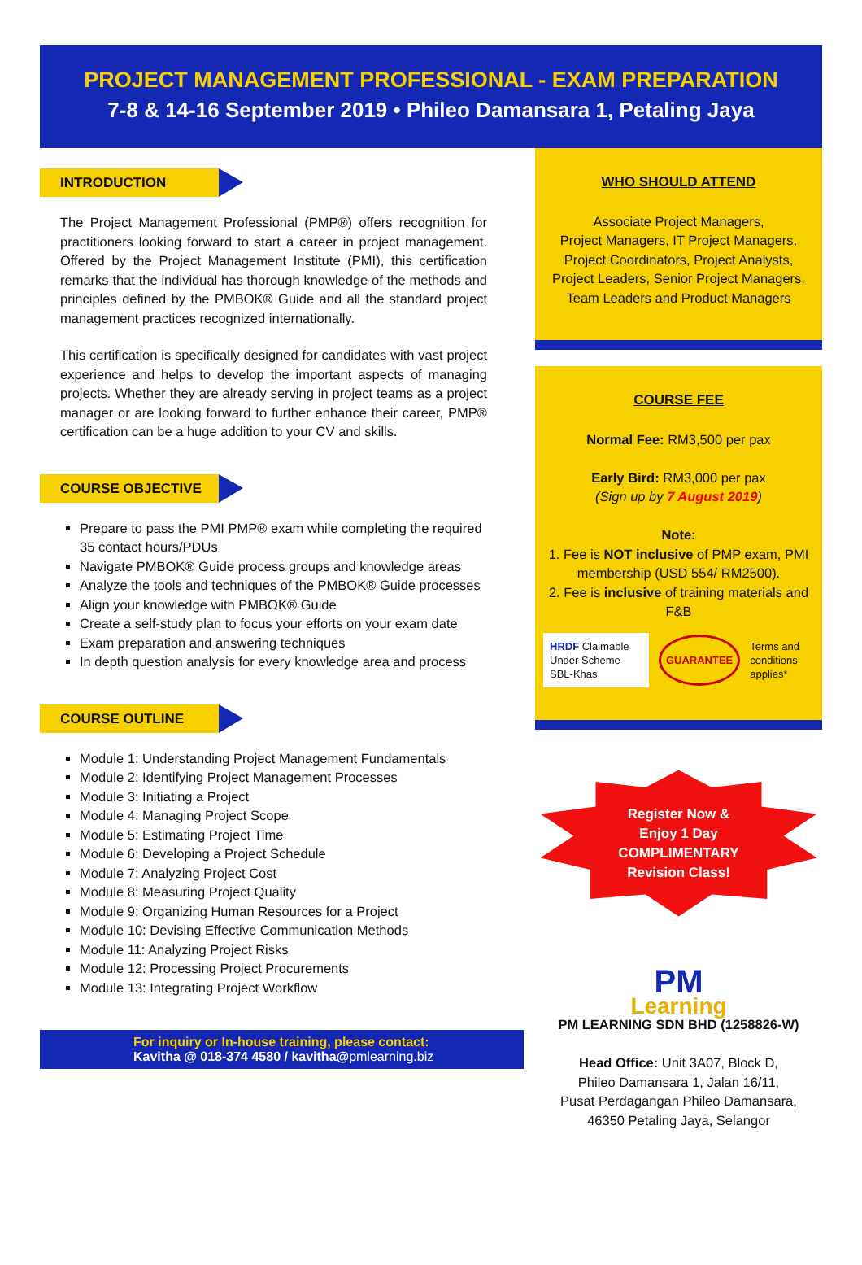PROJECT MANAGEMENT PROFESSIONAL - EXAM PREPARATION
7-8 & 14-16 September 2019 • Phileo Damansara 1, Petaling Jaya
INTRODUCTION
The Project Management Professional (PMP®) offers recognition for practitioners looking forward to start a career in project management. Offered by the Project Management Institute (PMI), this certification remarks that the individual has thorough knowledge of the methods and principles defined by the PMBOK® Guide and all the standard project management practices recognized internationally.
This certification is specifically designed for candidates with vast project experience and helps to develop the important aspects of managing projects. Whether they are already serving in project teams as a project manager or are looking forward to further enhance their career, PMP® certification can be a huge addition to your CV and skills.
COURSE OBJECTIVE
Prepare to pass the PMI PMP® exam while completing the required 35 contact hours/PDUs
Navigate PMBOK® Guide process groups and knowledge areas
Analyze the tools and techniques of the PMBOK® Guide processes
Align your knowledge with PMBOK® Guide
Create a self-study plan to focus your efforts on your exam date
Exam preparation and answering techniques
In depth question analysis for every knowledge area and process
COURSE OUTLINE
Module 1: Understanding Project Management Fundamentals
Module 2: Identifying Project Management Processes
Module 3: Initiating a Project
Module 4: Managing Project Scope
Module 5: Estimating Project Time
Module 6: Developing a Project Schedule
Module 7: Analyzing Project Cost
Module 8: Measuring Project Quality
Module 9: Organizing Human Resources for a Project
Module 10: Devising Effective Communication Methods
Module 11: Analyzing Project Risks
Module 12: Processing Project Procurements
Module 13: Integrating Project Workflow
For inquiry or In-house training, please contact:
Kavitha @ 018-374 4580 / kavitha@pmlearning.biz
WHO SHOULD ATTEND
Associate Project Managers,
Project Managers, IT Project Managers,
Project Coordinators, Project Analysts,
Project Leaders, Senior Project Managers,
Team Leaders and Product Managers
COURSE FEE
Normal Fee: RM3,500 per pax
Early Bird: RM3,000 per pax
(Sign up by 7 August 2019)
Note:
1. Fee is NOT inclusive of PMP exam, PMI membership (USD 554/ RM2500).
2. Fee is inclusive of training materials and F&B
HRDF Claimable Under Scheme SBL-Khas
GUARANTEE
Terms and conditions applies*
Register Now &
Enjoy 1 Day
COMPLIMENTARY
Revision Class!
PM
Learning
PM LEARNING SDN BHD (1258826-W)
Head Office: Unit 3A07, Block D,
Phileo Damansara 1, Jalan 16/11,
Pusat Perdagangan Phileo Damansara,
46350 Petaling Jaya, Selangor